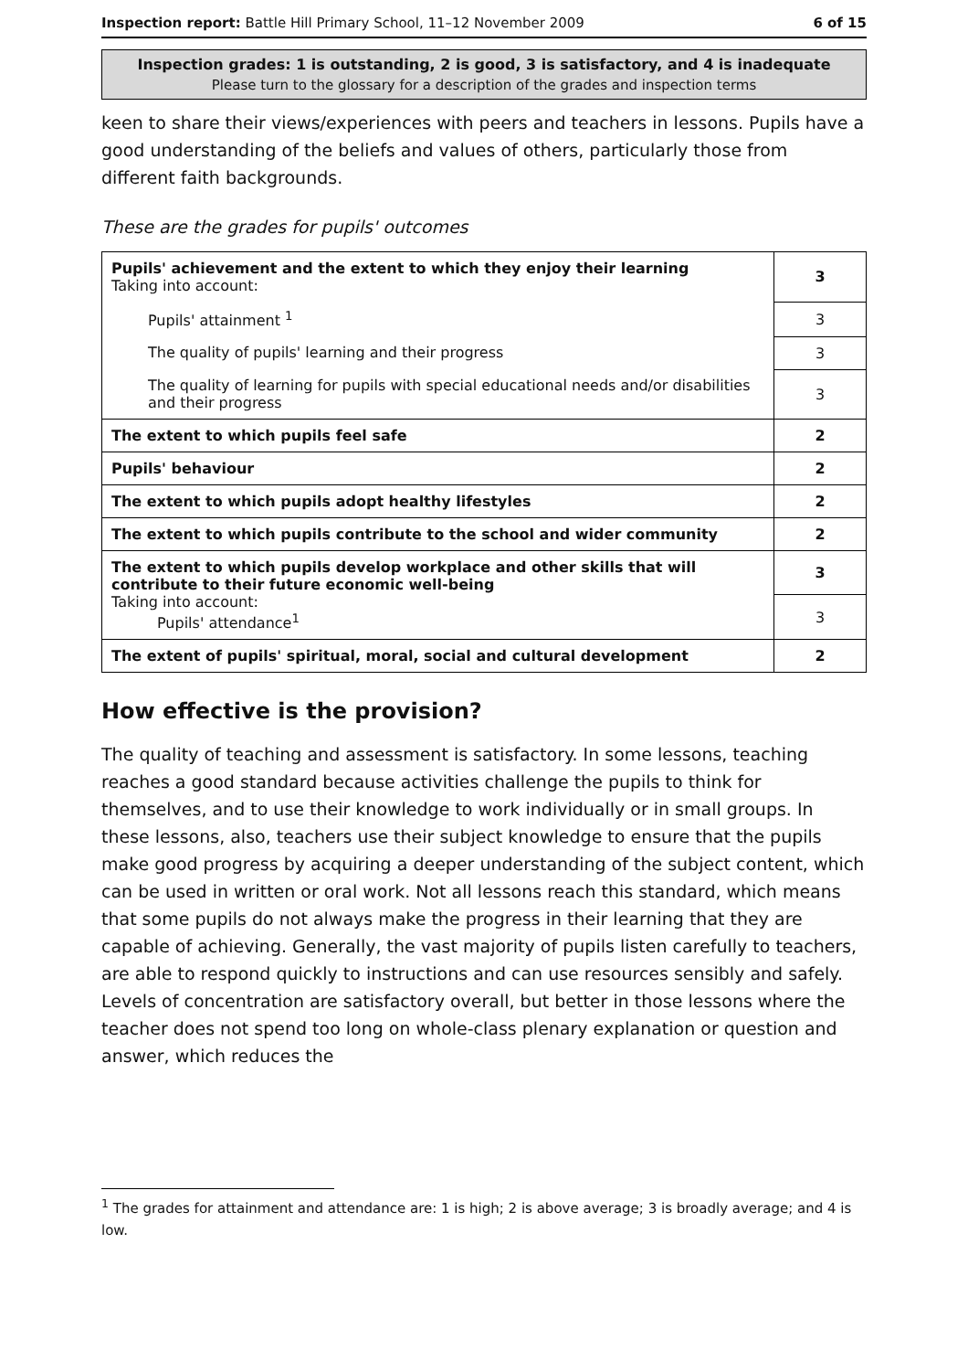Inspection report: Battle Hill Primary School, 11–12 November 2009 6 of 15
Inspection grades: 1 is outstanding, 2 is good, 3 is satisfactory, and 4 is inadequate
Please turn to the glossary for a description of the grades and inspection terms
keen to share their views/experiences with peers and teachers in lessons. Pupils have a good understanding of the beliefs and values of others, particularly those from different faith backgrounds.
These are the grades for pupils' outcomes
| Pupils' achievement and the extent to which they enjoy their learning Taking into account: | 3 |
| Pupils' attainment <sup>1</sup> | 3 |
| The quality of pupils' learning and their progress | 3 |
| The quality of learning for pupils with special educational needs and/or disabilities and their progress | 3 |
| The extent to which pupils feel safe | 2 |
| Pupils' behaviour | 2 |
| The extent to which pupils adopt healthy lifestyles | 2 |
| The extent to which pupils contribute to the school and wider community | 2 |
| The extent to which pupils develop workplace and other skills that will contribute to their future economic well-being Taking into account: Pupils' attendance<sup>1</sup> | 3 |
| | 3 |
| The extent of pupils' spiritual, moral, social and cultural development | 2 |
How effective is the provision?
The quality of teaching and assessment is satisfactory. In some lessons, teaching reaches a good standard because activities challenge the pupils to think for themselves, and to use their knowledge to work individually or in small groups. In these lessons, also, teachers use their subject knowledge to ensure that the pupils make good progress by acquiring a deeper understanding of the subject content, which can be used in written or oral work. Not all lessons reach this standard, which means that some pupils do not always make the progress in their learning that they are capable of achieving. Generally, the vast majority of pupils listen carefully to teachers, are able to respond quickly to instructions and can use resources sensibly and safely. Levels of concentration are satisfactory overall, but better in those lessons where the teacher does not spend too long on whole-class plenary explanation or question and answer, which reduces the
<sup>1</sup> The grades for attainment and attendance are: 1 is high; 2 is above average; 3 is broadly average; and 4 is low.